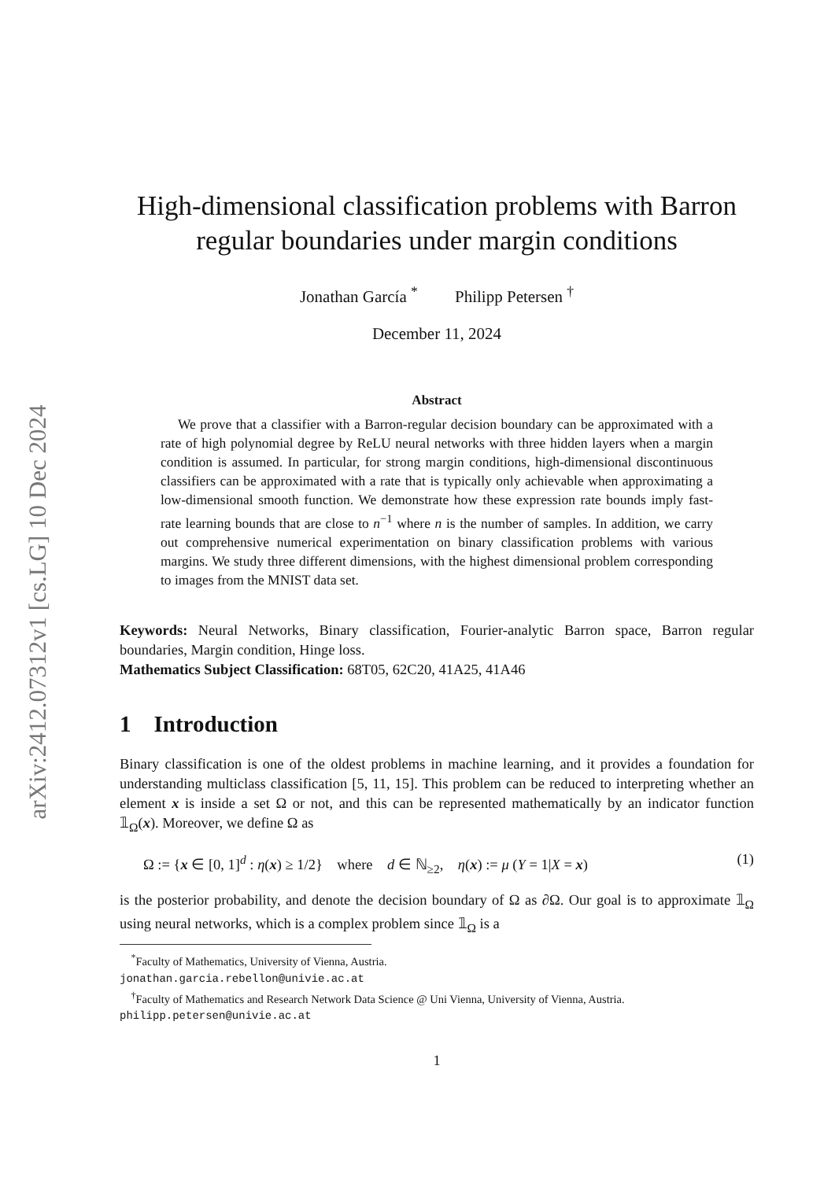arXiv:2412.07312v1 [cs.LG] 10 Dec 2024
High-dimensional classification problems with Barron regular boundaries under margin conditions
Jonathan García <sup>*</sup> Philipp Petersen <sup>†</sup>
December 11, 2024
Abstract
We prove that a classifier with a Barron-regular decision boundary can be approximated with a rate of high polynomial degree by ReLU neural networks with three hidden layers when a margin condition is assumed. In particular, for strong margin conditions, high-dimensional discontinuous classifiers can be approximated with a rate that is typically only achievable when approximating a low-dimensional smooth function. We demonstrate how these expression rate bounds imply fast-rate learning bounds that are close to n<sup>−1</sup> where n is the number of samples. In addition, we carry out comprehensive numerical experimentation on binary classification problems with various margins. We study three different dimensions, with the highest dimensional problem corresponding to images from the MNIST data set.
Keywords: Neural Networks, Binary classification, Fourier-analytic Barron space, Barron regular boundaries, Margin condition, Hinge loss.
Mathematics Subject Classification: 68T05, 62C20, 41A25, 41A46
1 Introduction
Binary classification is one of the oldest problems in machine learning, and it provides a foundation for understanding multiclass classification [5, 11, 15]. This problem can be reduced to interpreting whether an element x is inside a set Ω or not, and this can be represented mathematically by an indicator function 𝟙<sub>Ω</sub>(x). Moreover, we define Ω as
Ω := {x ∈ [0, 1]<sup>d</sup> : η(x) ≥ 1/2} where d ∈ ℕ<sub>≥2</sub>, η(x) := μ (Y = 1|X = x) (1)
is the posterior probability, and denote the decision boundary of Ω as ∂Ω. Our goal is to approximate 𝟙<sub>Ω</sub> using neural networks, which is a complex problem since 𝟙<sub>Ω</sub> is a
<sup>*</sup> Faculty of Mathematics, University of Vienna, Austria.
jonathan.garcia.rebellon@univie.ac.at
<sup>†</sup> Faculty of Mathematics and Research Network Data Science @ Uni Vienna, University of Vienna, Austria.
philipp.petersen@univie.ac.at
1